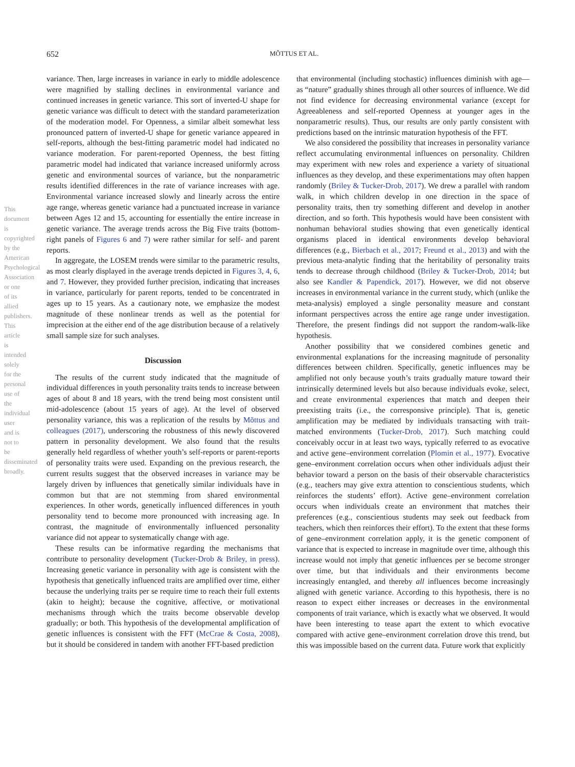This document is copyrighted by the American Psychological Association or one of its allied publishers.
This article is intended solely for the personal use of the individual user and is not to be disseminated broadly.
652
MÕTTUS ET AL.
variance. Then, large increases in variance in early to middle adolescence were magnified by stalling declines in environmental variance and continued increases in genetic variance. This sort of inverted-U shape for genetic variance was difficult to detect with the standard parameterization of the moderation model. For Openness, a similar albeit somewhat less pronounced pattern of inverted-U shape for genetic variance appeared in self-reports, although the best-fitting parametric model had indicated no variance moderation. For parent-reported Openness, the best fitting parametric model had indicated that variance increased uniformly across genetic and environmental sources of variance, but the nonparametric results identified differences in the rate of variance increases with age. Environmental variance increased slowly and linearly across the entire age range, whereas genetic variance had a punctuated increase in variance between Ages 12 and 15, accounting for essentially the entire increase in genetic variance. The average trends across the Big Five traits (bottom-right panels of Figures 6 and 7) were rather similar for self- and parent reports.
In aggregate, the LOSEM trends were similar to the parametric results, as most clearly displayed in the average trends depicted in Figures 3, 4, 6, and 7. However, they provided further precision, indicating that increases in variance, particularly for parent reports, tended to be concentrated in ages up to 15 years. As a cautionary note, we emphasize the modest magnitude of these nonlinear trends as well as the potential for imprecision at the either end of the age distribution because of a relatively small sample size for such analyses.
Discussion
The results of the current study indicated that the magnitude of individual differences in youth personality traits tends to increase between ages of about 8 and 18 years, with the trend being most consistent until mid-adolescence (about 15 years of age). At the level of observed personality variance, this was a replication of the results by Mõttus and colleagues (2017), underscoring the robustness of this newly discovered pattern in personality development. We also found that the results generally held regardless of whether youth’s self-reports or parent-reports of personality traits were used. Expanding on the previous research, the current results suggest that the observed increases in variance may be largely driven by influences that genetically similar individuals have in common but that are not stemming from shared environmental experiences. In other words, genetically influenced differences in youth personality tend to become more pronounced with increasing age. In contrast, the magnitude of environmentally influenced personality variance did not appear to systematically change with age.
These results can be informative regarding the mechanisms that contribute to personality development (Tucker-Drob & Briley, in press). Increasing genetic variance in personality with age is consistent with the hypothesis that genetically influenced traits are amplified over time, either because the underlying traits per se require time to reach their full extents (akin to height); because the cognitive, affective, or motivational mechanisms through which the traits become observable develop gradually; or both. This hypothesis of the developmental amplification of genetic influences is consistent with the FFT (McCrae & Costa, 2008), but it should be considered in tandem with another FFT-based prediction
that environmental (including stochastic) influences diminish with age—as “nature” gradually shines through all other sources of influence. We did not find evidence for decreasing environmental variance (except for Agreeableness and self-reported Openness at younger ages in the nonparametric results). Thus, our results are only partly consistent with predictions based on the intrinsic maturation hypothesis of the FFT.
We also considered the possibility that increases in personality variance reflect accumulating environmental influences on personality. Children may experiment with new roles and experience a variety of situational influences as they develop, and these experimentations may often happen randomly (Briley & Tucker-Drob, 2017). We drew a parallel with random walk, in which children develop in one direction in the space of personality traits, then try something different and develop in another direction, and so forth. This hypothesis would have been consistent with nonhuman behavioral studies showing that even genetically identical organisms placed in identical environments develop behavioral differences (e.g., Bierbach et al., 2017; Freund et al., 2013) and with the previous meta-analytic finding that the heritability of personality traits tends to decrease through childhood (Briley & Tucker-Drob, 2014; but also see Kandler & Papendick, 2017). However, we did not observe increases in environmental variance in the current study, which (unlike the meta-analysis) employed a single personality measure and constant informant perspectives across the entire age range under investigation. Therefore, the present findings did not support the random-walk-like hypothesis.
Another possibility that we considered combines genetic and environmental explanations for the increasing magnitude of personality differences between children. Specifically, genetic influences may be amplified not only because youth’s traits gradually mature toward their intrinsically determined levels but also because individuals evoke, select, and create environmental experiences that match and deepen their preexisting traits (i.e., the corresponsive principle). That is, genetic amplification may be mediated by individuals transacting with trait-matched environments (Tucker-Drob, 2017). Such matching could conceivably occur in at least two ways, typically referred to as evocative and active gene–environment correlation (Plomin et al., 1977). Evocative gene–environment correlation occurs when other individuals adjust their behavior toward a person on the basis of their observable characteristics (e.g., teachers may give extra attention to conscientious students, which reinforces the students’ effort). Active gene–environment correlation occurs when individuals create an environment that matches their preferences (e.g., conscientious students may seek out feedback from teachers, which then reinforces their effort). To the extent that these forms of gene–environment correlation apply, it is the genetic component of variance that is expected to increase in magnitude over time, although this increase would not imply that genetic influences per se become stronger over time, but that individuals and their environments become increasingly entangled, and thereby all influences become increasingly aligned with genetic variance. According to this hypothesis, there is no reason to expect either increases or decreases in the environmental components of trait variance, which is exactly what we observed. It would have been interesting to tease apart the extent to which evocative compared with active gene–environment correlation drove this trend, but this was impossible based on the current data. Future work that explicitly